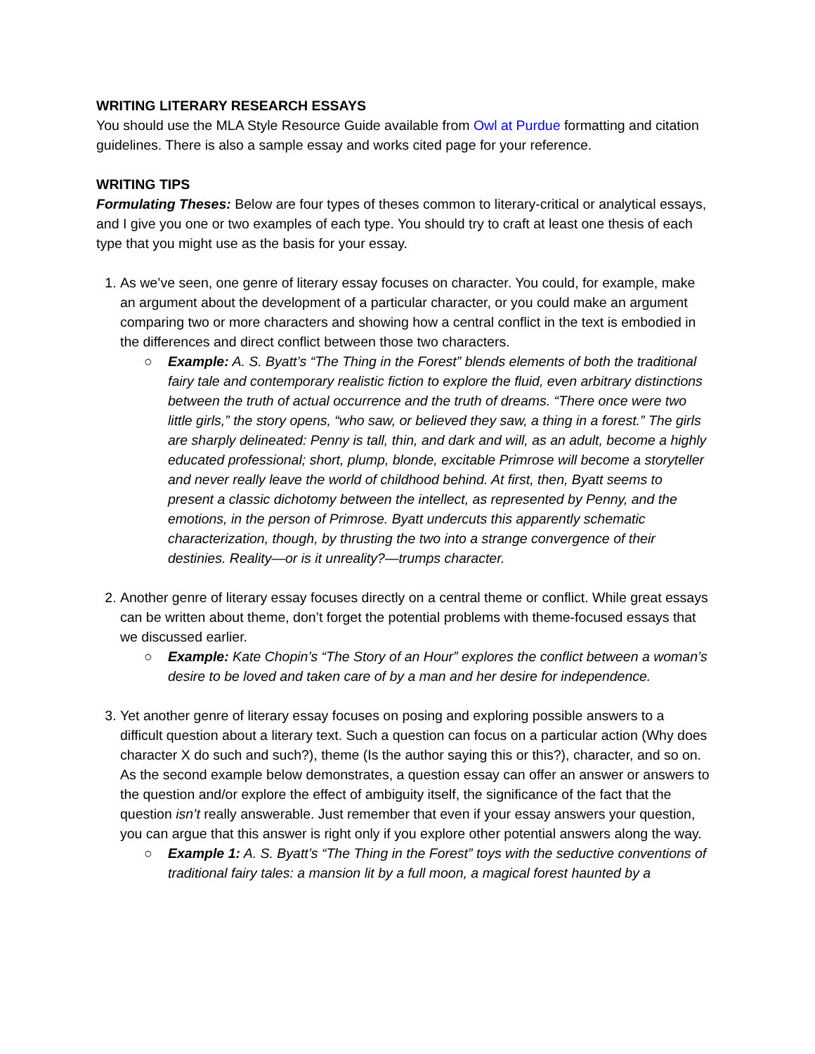WRITING LITERARY RESEARCH ESSAYS
You should use the MLA Style Resource Guide available from Owl at Purdue formatting and citation guidelines. There is also a sample essay and works cited page for your reference.
WRITING TIPS
Formulating Theses: Below are four types of theses common to literary-critical or analytical essays, and I give you one or two examples of each type. You should try to craft at least one thesis of each type that you might use as the basis for your essay.
1. As we’ve seen, one genre of literary essay focuses on character. You could, for example, make an argument about the development of a particular character, or you could make an argument comparing two or more characters and showing how a central conflict in the text is embodied in the differences and direct conflict between those two characters.
○ Example: A. S. Byatt’s “The Thing in the Forest” blends elements of both the traditional fairy tale and contemporary realistic fiction to explore the fluid, even arbitrary distinctions between the truth of actual occurrence and the truth of dreams. “There once were two little girls,” the story opens, “who saw, or believed they saw, a thing in a forest.” The girls are sharply delineated: Penny is tall, thin, and dark and will, as an adult, become a highly educated professional; short, plump, blonde, excitable Primrose will become a storyteller and never really leave the world of childhood behind. At first, then, Byatt seems to present a classic dichotomy between the intellect, as represented by Penny, and the emotions, in the person of Primrose. Byatt undercuts this apparently schematic characterization, though, by thrusting the two into a strange convergence of their destinies. Reality—or is it unreality?—trumps character.
2. Another genre of literary essay focuses directly on a central theme or conflict. While great essays can be written about theme, don’t forget the potential problems with theme-focused essays that we discussed earlier.
○ Example: Kate Chopin’s “The Story of an Hour” explores the conflict between a woman’s desire to be loved and taken care of by a man and her desire for independence.
3. Yet another genre of literary essay focuses on posing and exploring possible answers to a difficult question about a literary text. Such a question can focus on a particular action (Why does character X do such and such?), theme (Is the author saying this or this?), character, and so on. As the second example below demonstrates, a question essay can offer an answer or answers to the question and/or explore the effect of ambiguity itself, the significance of the fact that the question isn’t really answerable. Just remember that even if your essay answers your question, you can argue that this answer is right only if you explore other potential answers along the way.
○ Example 1: A. S. Byatt’s “The Thing in the Forest” toys with the seductive conventions of traditional fairy tales: a mansion lit by a full moon, a magical forest haunted by a